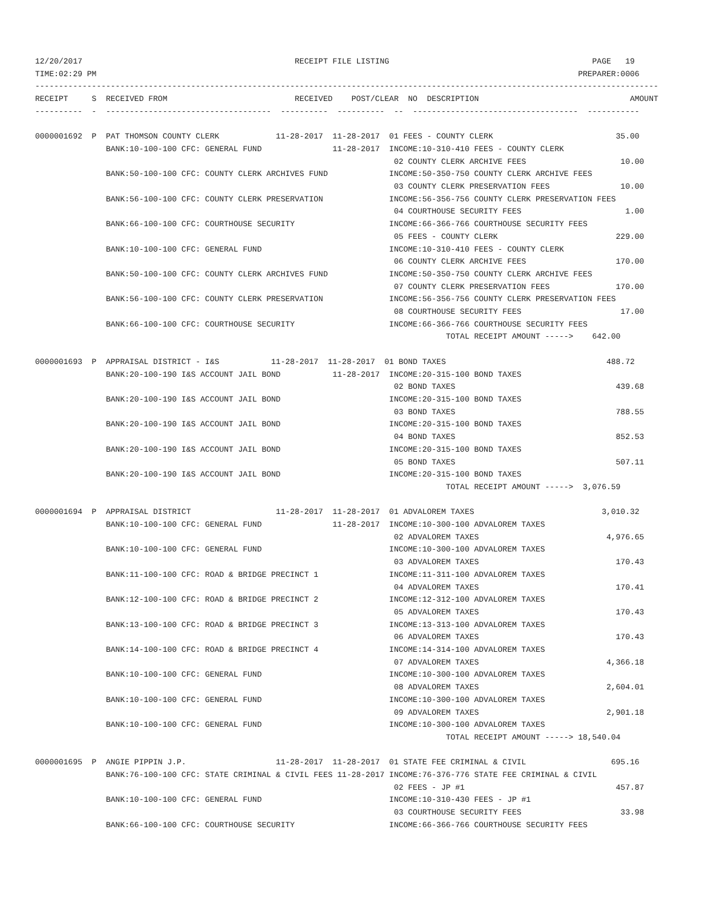12/20/2017                                             RECEIPT FILE LISTING                                           PAGE   19
TIME:02:29 PM                                                                                                      PREPARER:0006
------------------------------------------------------------------------------------------------------------------------------------
RECEIPT     S  RECEIVED FROM                           RECEIVED    POST/CLEAR  NO  DESCRIPTION                                AMOUNT
----------  -  -----------------------------------  ----------  ----------  --  -----------------------------------  -----------

0000001692  P  PAT THOMSON COUNTY CLERK            11-28-2017  11-28-2017  01 FEES - COUNTY CLERK                          35.00
               BANK:10-100-100 CFC: GENERAL FUND               11-28-2017  INCOME:10-310-410 FEES - COUNTY CLERK
                                                                            02 COUNTY CLERK ARCHIVE FEES                    10.00
               BANK:50-100-100 CFC: COUNTY CLERK ARCHIVES FUND             INCOME:50-350-750 COUNTY CLERK ARCHIVE FEES
                                                                            03 COUNTY CLERK PRESERVATION FEES               10.00
               BANK:56-100-100 CFC: COUNTY CLERK PRESERVATION              INCOME:56-356-756 COUNTY CLERK PRESERVATION FEES
                                                                            04 COURTHOUSE SECURITY FEES                      1.00
               BANK:66-100-100 CFC: COURTHOUSE SECURITY                    INCOME:66-366-766 COURTHOUSE SECURITY FEES
                                                                            05 FEES - COUNTY CLERK                         229.00
               BANK:10-100-100 CFC: GENERAL FUND                           INCOME:10-310-410 FEES - COUNTY CLERK
                                                                            06 COUNTY CLERK ARCHIVE FEES                   170.00
               BANK:50-100-100 CFC: COUNTY CLERK ARCHIVES FUND             INCOME:50-350-750 COUNTY CLERK ARCHIVE FEES
                                                                            07 COUNTY CLERK PRESERVATION FEES              170.00
               BANK:56-100-100 CFC: COUNTY CLERK PRESERVATION              INCOME:56-356-756 COUNTY CLERK PRESERVATION FEES
                                                                            08 COURTHOUSE SECURITY FEES                     17.00
               BANK:66-100-100 CFC: COURTHOUSE SECURITY                    INCOME:66-366-766 COURTHOUSE SECURITY FEES
                                                                                       TOTAL RECEIPT AMOUNT ----->    642.00

0000001693  P  APPRAISAL DISTRICT - I&S           11-28-2017  11-28-2017  01 BOND TAXES                                  488.72
               BANK:20-100-190 I&S ACCOUNT JAIL BOND           11-28-2017  INCOME:20-315-100 BOND TAXES
                                                                            02 BOND TAXES                                  439.68
               BANK:20-100-190 I&S ACCOUNT JAIL BOND                       INCOME:20-315-100 BOND TAXES
                                                                            03 BOND TAXES                                  788.55
               BANK:20-100-190 I&S ACCOUNT JAIL BOND                       INCOME:20-315-100 BOND TAXES
                                                                            04 BOND TAXES                                  852.53
               BANK:20-100-190 I&S ACCOUNT JAIL BOND                       INCOME:20-315-100 BOND TAXES
                                                                            05 BOND TAXES                                  507.11
               BANK:20-100-190 I&S ACCOUNT JAIL BOND                       INCOME:20-315-100 BOND TAXES
                                                                                       TOTAL RECEIPT AMOUNT ----->  3,076.59

0000001694  P  APPRAISAL DISTRICT                  11-28-2017  11-28-2017  01 ADVALOREM TAXES                           3,010.32
               BANK:10-100-100 CFC: GENERAL FUND               11-28-2017  INCOME:10-300-100 ADVALOREM TAXES
                                                                            02 ADVALOREM TAXES                           4,976.65
               BANK:10-100-100 CFC: GENERAL FUND                           INCOME:10-300-100 ADVALOREM TAXES
                                                                            03 ADVALOREM TAXES                             170.43
               BANK:11-100-100 CFC: ROAD & BRIDGE PRECINCT 1               INCOME:11-311-100 ADVALOREM TAXES
                                                                            04 ADVALOREM TAXES                             170.41
               BANK:12-100-100 CFC: ROAD & BRIDGE PRECINCT 2               INCOME:12-312-100 ADVALOREM TAXES
                                                                            05 ADVALOREM TAXES                             170.43
               BANK:13-100-100 CFC: ROAD & BRIDGE PRECINCT 3               INCOME:13-313-100 ADVALOREM TAXES
                                                                            06 ADVALOREM TAXES                             170.43
               BANK:14-100-100 CFC: ROAD & BRIDGE PRECINCT 4               INCOME:14-314-100 ADVALOREM TAXES
                                                                            07 ADVALOREM TAXES                           4,366.18
               BANK:10-100-100 CFC: GENERAL FUND                           INCOME:10-300-100 ADVALOREM TAXES
                                                                            08 ADVALOREM TAXES                           2,604.01
               BANK:10-100-100 CFC: GENERAL FUND                           INCOME:10-300-100 ADVALOREM TAXES
                                                                            09 ADVALOREM TAXES                           2,901.18
               BANK:10-100-100 CFC: GENERAL FUND                           INCOME:10-300-100 ADVALOREM TAXES
                                                                                       TOTAL RECEIPT AMOUNT -----> 18,540.04

0000001695  P  ANGIE PIPPIN J.P.                   11-28-2017  11-28-2017  01 STATE FEE CRIMINAL & CIVIL                  695.16
               BANK:76-100-100 CFC: STATE CRIMINAL & CIVIL FEES 11-28-2017 INCOME:76-376-776 STATE FEE CRIMINAL & CIVIL
                                                                            02 FEES - JP #1                                457.87
               BANK:10-100-100 CFC: GENERAL FUND                           INCOME:10-310-430 FEES - JP #1
                                                                            03 COURTHOUSE SECURITY FEES                     33.98
               BANK:66-100-100 CFC: COURTHOUSE SECURITY                    INCOME:66-366-766 COURTHOUSE SECURITY FEES